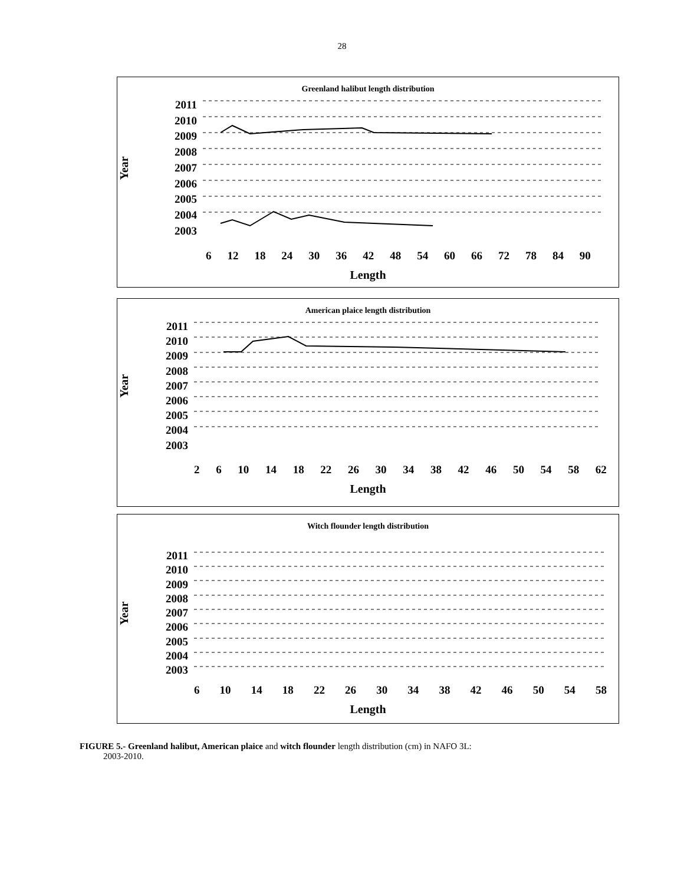28
Greenland halibut length distribution
Year
2011
2010
2009
2008
2007
2006
2005
2004
2003
6 12 18 24 30 36 42 48 54 60 66 72 78 84 90
Length
American plaice length distribution
Year
2011
2010
2009
2008
2007
2006
2005
2004
2003
2 6 10 14 18 22 26 30 34 38 42 46 50 54 58 62
Length
Witch flounder length distribution
Year
2011
2010
2009
2008
2007
2006
2005
2004
2003
6 10 14 18 22 26 30 34 38 42 46 50 54 58
Length
FIGURE 5.- Greenland halibut, American plaice and witch flounder length distribution (cm) in NAFO 3L:
2003-2010.